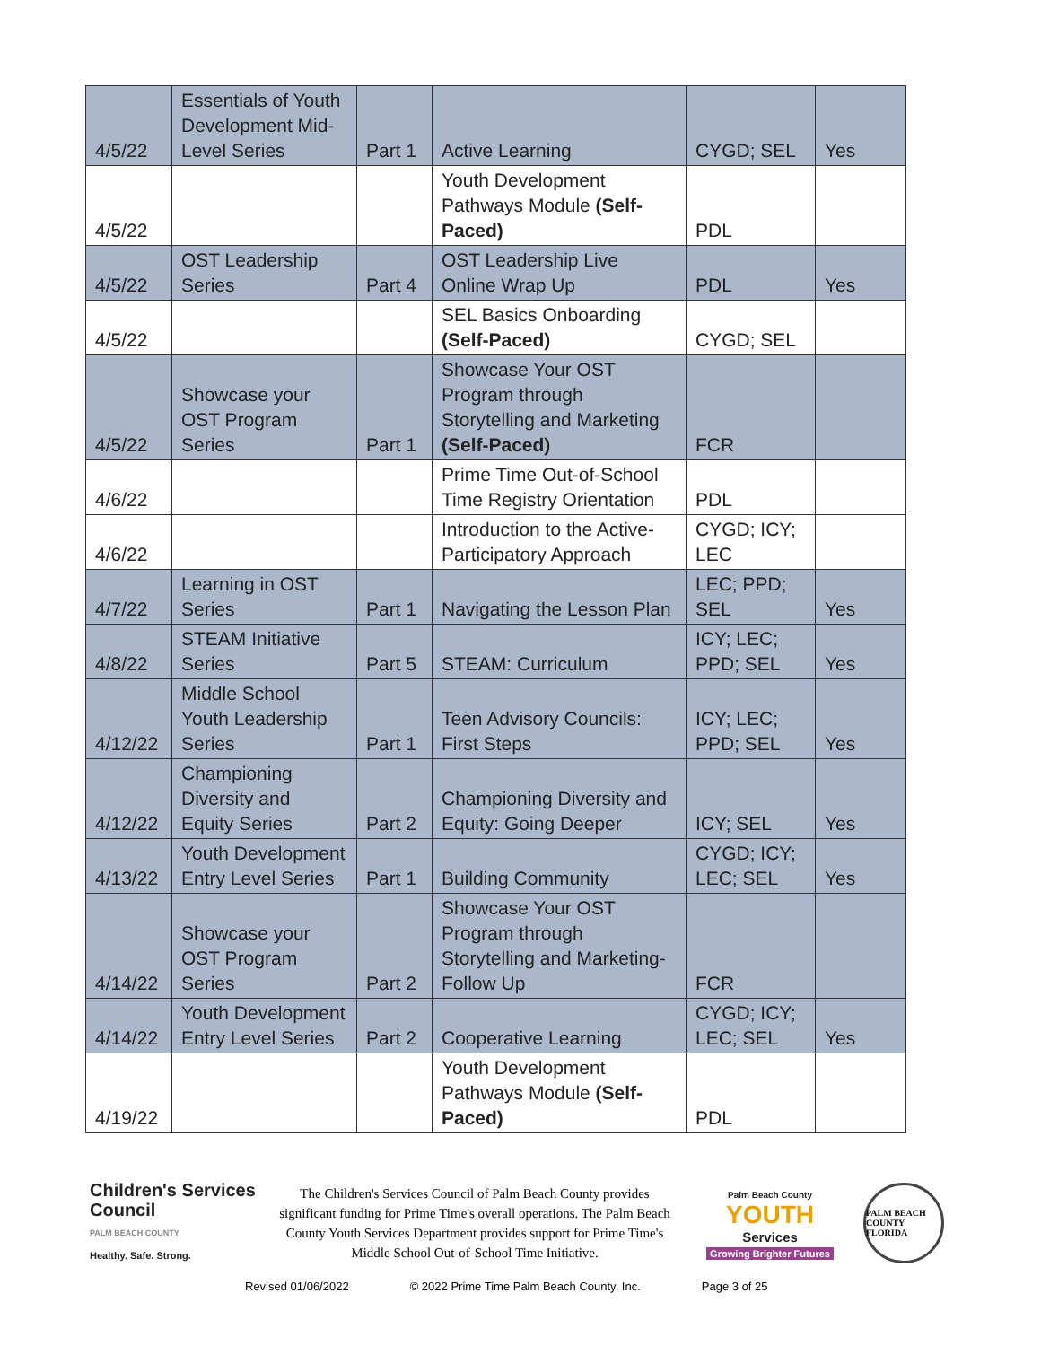| 4/5/22 | Essentials of Youth Development Mid-Level Series | Part 1 | Active Learning | CYGD; SEL | Yes |
| 4/5/22 | | | Youth Development Pathways Module (Self-Paced) | PDL | |
| 4/5/22 | OST Leadership Series | Part 4 | OST Leadership Live Online Wrap Up | PDL | Yes |
| 4/5/22 | | | SEL Basics Onboarding (Self-Paced) | CYGD; SEL | |
| 4/5/22 | Showcase your OST Program Series | Part 1 | Showcase Your OST Program through Storytelling and Marketing (Self-Paced) | FCR | |
| 4/6/22 | | | Prime Time Out-of-School Time Registry Orientation | PDL | |
| 4/6/22 | | | Introduction to the Active-Participatory Approach | CYGD; ICY; LEC | |
| 4/7/22 | Learning in OST Series | Part 1 | Navigating the Lesson Plan | LEC; PPD; SEL | Yes |
| 4/8/22 | STEAM Initiative Series | Part 5 | STEAM: Curriculum | ICY; LEC; PPD; SEL | Yes |
| 4/12/22 | Middle School Youth Leadership Series | Part 1 | Teen Advisory Councils: First Steps | ICY; LEC; PPD; SEL | Yes |
| 4/12/22 | Championing Diversity and Equity Series | Part 2 | Championing Diversity and Equity: Going Deeper | ICY; SEL | Yes |
| 4/13/22 | Youth Development Entry Level Series | Part 1 | Building Community | CYGD; ICY; LEC; SEL | Yes |
| 4/14/22 | Showcase your OST Program Series | Part 2 | Showcase Your OST Program through Storytelling and Marketing-Follow Up | FCR | |
| 4/14/22 | Youth Development Entry Level Series | Part 2 | Cooperative Learning | CYGD; ICY; LEC; SEL | Yes |
| 4/19/22 | | | Youth Development Pathways Module (Self-Paced) | PDL | |
Children's Services Council
PALM BEACH COUNTY
Healthy. Safe. Strong.
The Children's Services Council of Palm Beach County provides significant funding for Prime Time's overall operations. The Palm Beach County Youth Services Department provides support for Prime Time's Middle School Out-of-School Time Initiative.
Palm Beach County
YOUTH
Services
Growing Brighter Futures
PALM BEACH COUNTY FLORIDA
Revised 01/06/2022 © 2022 Prime Time Palm Beach County, Inc. Page 3 of 25